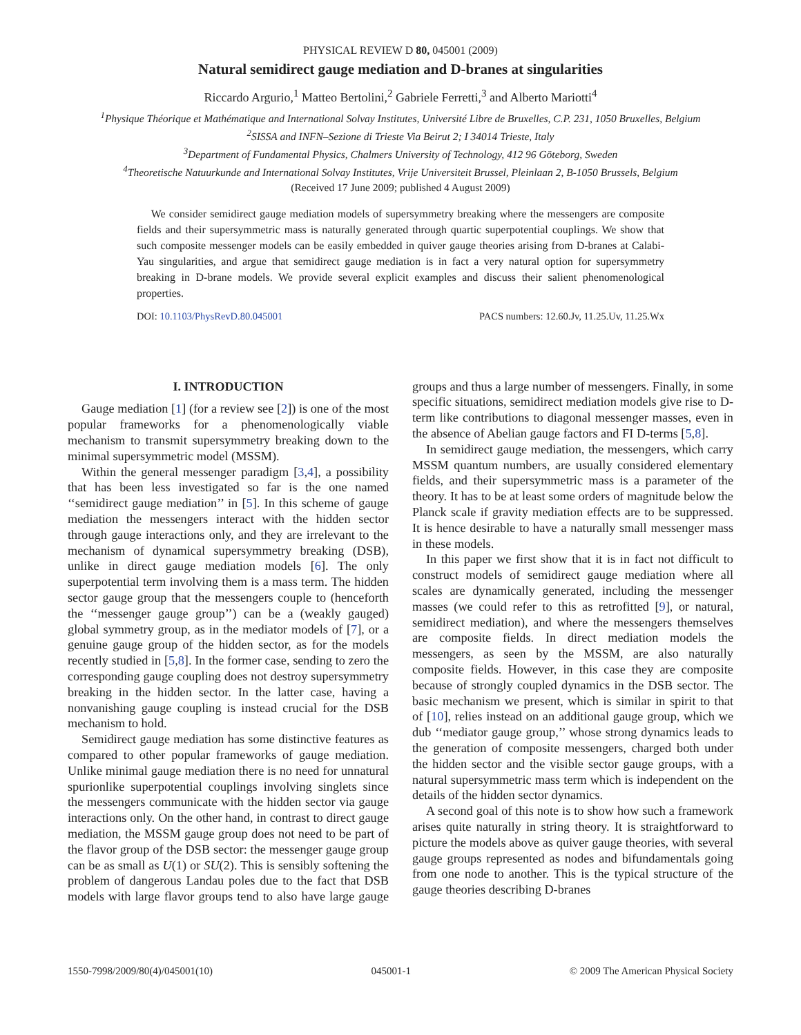PHYSICAL REVIEW D 80, 045001 (2009)
Natural semidirect gauge mediation and D-branes at singularities
Riccardo Argurio,<sup>1</sup> Matteo Bertolini,<sup>2</sup> Gabriele Ferretti,<sup>3</sup> and Alberto Mariotti<sup>4</sup>
<sup>1</sup> Physique Théorique et Mathématique and International Solvay Institutes, Université Libre de Bruxelles, C.P. 231, 1050 Bruxelles, Belgium
<sup>2</sup> SISSA and INFN–Sezione di Trieste Via Beirut 2; I 34014 Trieste, Italy
<sup>3</sup> Department of Fundamental Physics, Chalmers University of Technology, 412 96 Göteborg, Sweden
<sup>4</sup> Theoretische Natuurkunde and International Solvay Institutes, Vrije Universiteit Brussel, Pleinlaan 2, B-1050 Brussels, Belgium
(Received 17 June 2009; published 4 August 2009)
We consider semidirect gauge mediation models of supersymmetry breaking where the messengers are composite fields and their supersymmetric mass is naturally generated through quartic superpotential couplings. We show that such composite messenger models can be easily embedded in quiver gauge theories arising from D-branes at Calabi-Yau singularities, and argue that semidirect gauge mediation is in fact a very natural option for supersymmetry breaking in D-brane models. We provide several explicit examples and discuss their salient phenomenological properties.
DOI: 10.1103/PhysRevD.80.045001 PACS numbers: 12.60.Jv, 11.25.Uv, 11.25.Wx
I. INTRODUCTION
Gauge mediation [1] (for a review see [2]) is one of the most popular frameworks for a phenomenologically viable mechanism to transmit supersymmetry breaking down to the minimal supersymmetric model (MSSM).
Within the general messenger paradigm [3,4], a possibility that has been less investigated so far is the one named ‘‘semidirect gauge mediation’’ in [5]. In this scheme of gauge mediation the messengers interact with the hidden sector through gauge interactions only, and they are irrelevant to the mechanism of dynamical supersymmetry breaking (DSB), unlike in direct gauge mediation models [6]. The only superpotential term involving them is a mass term. The hidden sector gauge group that the messengers couple to (henceforth the ‘‘messenger gauge group’’) can be a (weakly gauged) global symmetry group, as in the mediator models of [7], or a genuine gauge group of the hidden sector, as for the models recently studied in [5,8]. In the former case, sending to zero the corresponding gauge coupling does not destroy supersymmetry breaking in the hidden sector. In the latter case, having a nonvanishing gauge coupling is instead crucial for the DSB mechanism to hold.
Semidirect gauge mediation has some distinctive features as compared to other popular frameworks of gauge mediation. Unlike minimal gauge mediation there is no need for unnatural spurionlike superpotential couplings involving singlets since the messengers communicate with the hidden sector via gauge interactions only. On the other hand, in contrast to direct gauge mediation, the MSSM gauge group does not need to be part of the flavor group of the DSB sector: the messenger gauge group can be as small as U(1) or SU(2). This is sensibly softening the problem of dangerous Landau poles due to the fact that DSB models with large flavor groups tend to also have large gauge groups and thus a large number of messengers. Finally, in some specific situations, semidirect mediation models give rise to D-term like contributions to diagonal messenger masses, even in the absence of Abelian gauge factors and FI D-terms [5,8].
In semidirect gauge mediation, the messengers, which carry MSSM quantum numbers, are usually considered elementary fields, and their supersymmetric mass is a parameter of the theory. It has to be at least some orders of magnitude below the Planck scale if gravity mediation effects are to be suppressed. It is hence desirable to have a naturally small messenger mass in these models.
In this paper we first show that it is in fact not difficult to construct models of semidirect gauge mediation where all scales are dynamically generated, including the messenger masses (we could refer to this as retrofitted [9], or natural, semidirect mediation), and where the messengers themselves are composite fields. In direct mediation models the messengers, as seen by the MSSM, are also naturally composite fields. However, in this case they are composite because of strongly coupled dynamics in the DSB sector. The basic mechanism we present, which is similar in spirit to that of [10], relies instead on an additional gauge group, which we dub ‘‘mediator gauge group,’’ whose strong dynamics leads to the generation of composite messengers, charged both under the hidden sector and the visible sector gauge groups, with a natural supersymmetric mass term which is independent on the details of the hidden sector dynamics.
A second goal of this note is to show how such a framework arises quite naturally in string theory. It is straightforward to picture the models above as quiver gauge theories, with several gauge groups represented as nodes and bifundamentals going from one node to another. This is the typical structure of the gauge theories describing D-branes
1550-7998/2009/80(4)/045001(10) 045001-1 © 2009 The American Physical Society